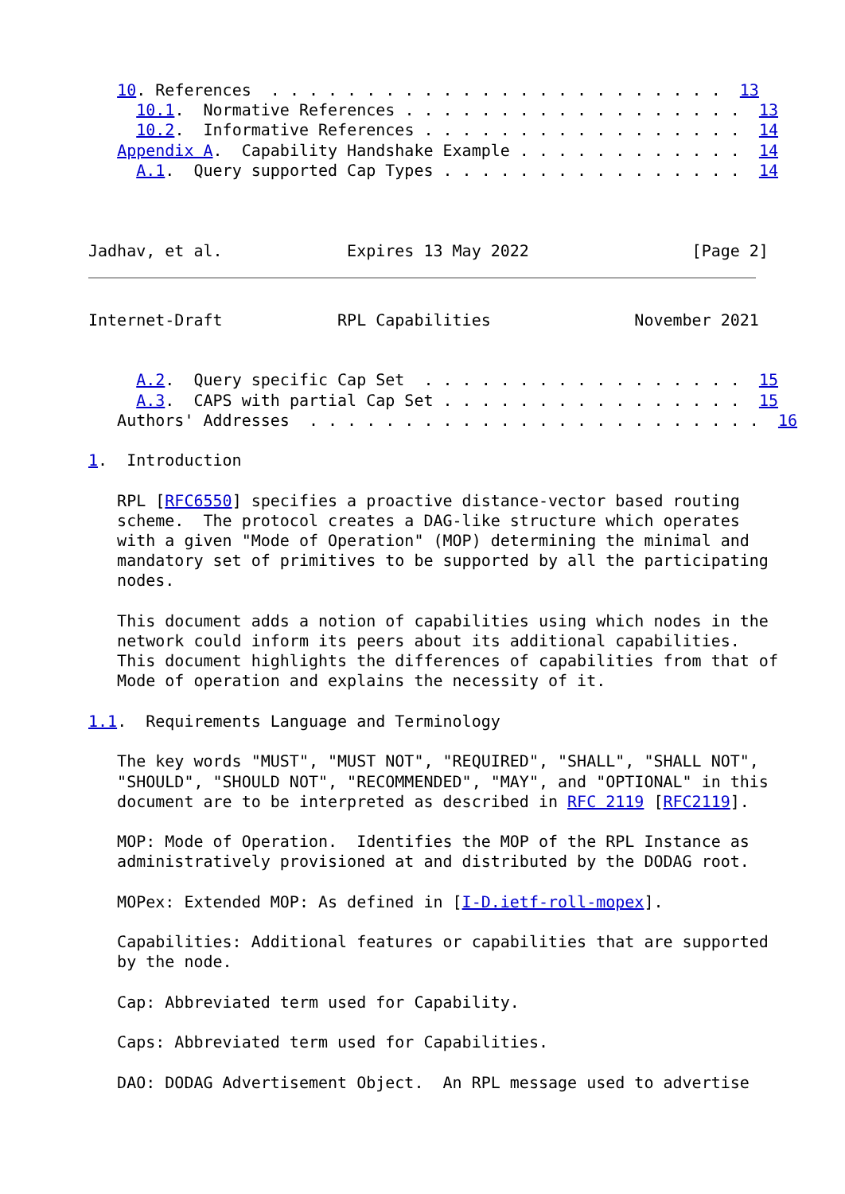10. References  . . . . . . . . . . . . . . . . . . . . . . . .  13
     10.1.  Normative References . . . . . . . . . . . . . . . . . .  13
     10.2.  Informative References . . . . . . . . . . . . . . . . .  14
   Appendix A.  Capability Handshake Example . . . . . . . . . . . .  14
     A.1.  Query supported Cap Types . . . . . . . . . . . . . . . .  14



Jadhav, et al.             Expires 13 May 2022                 [Page 2]
Internet-Draft            RPL Capabilities               November 2021


     A.2.  Query specific Cap Set  . . . . . . . . . . . . . . . . .  15
     A.3.  CAPS with partial Cap Set . . . . . . . . . . . . . . . .  15
   Authors' Addresses  . . . . . . . . . . . . . . . . . . . . . . . .  16

1.  Introduction

   RPL [RFC6550] specifies a proactive distance-vector based routing
   scheme.  The protocol creates a DAG-like structure which operates
   with a given "Mode of Operation" (MOP) determining the minimal and
   mandatory set of primitives to be supported by all the participating
   nodes.

   This document adds a notion of capabilities using which nodes in the
   network could inform its peers about its additional capabilities.
   This document highlights the differences of capabilities from that of
   Mode of operation and explains the necessity of it.

1.1.  Requirements Language and Terminology

   The key words "MUST", "MUST NOT", "REQUIRED", "SHALL", "SHALL NOT",
   "SHOULD", "SHOULD NOT", "RECOMMENDED", "MAY", and "OPTIONAL" in this
   document are to be interpreted as described in RFC 2119 [RFC2119].

   MOP: Mode of Operation.  Identifies the MOP of the RPL Instance as
   administratively provisioned at and distributed by the DODAG root.

   MOPex: Extended MOP: As defined in [I-D.ietf-roll-mopex].

   Capabilities: Additional features or capabilities that are supported
   by the node.

   Cap: Abbreviated term used for Capability.

   Caps: Abbreviated term used for Capabilities.

   DAO: DODAG Advertisement Object.  An RPL message used to advertise